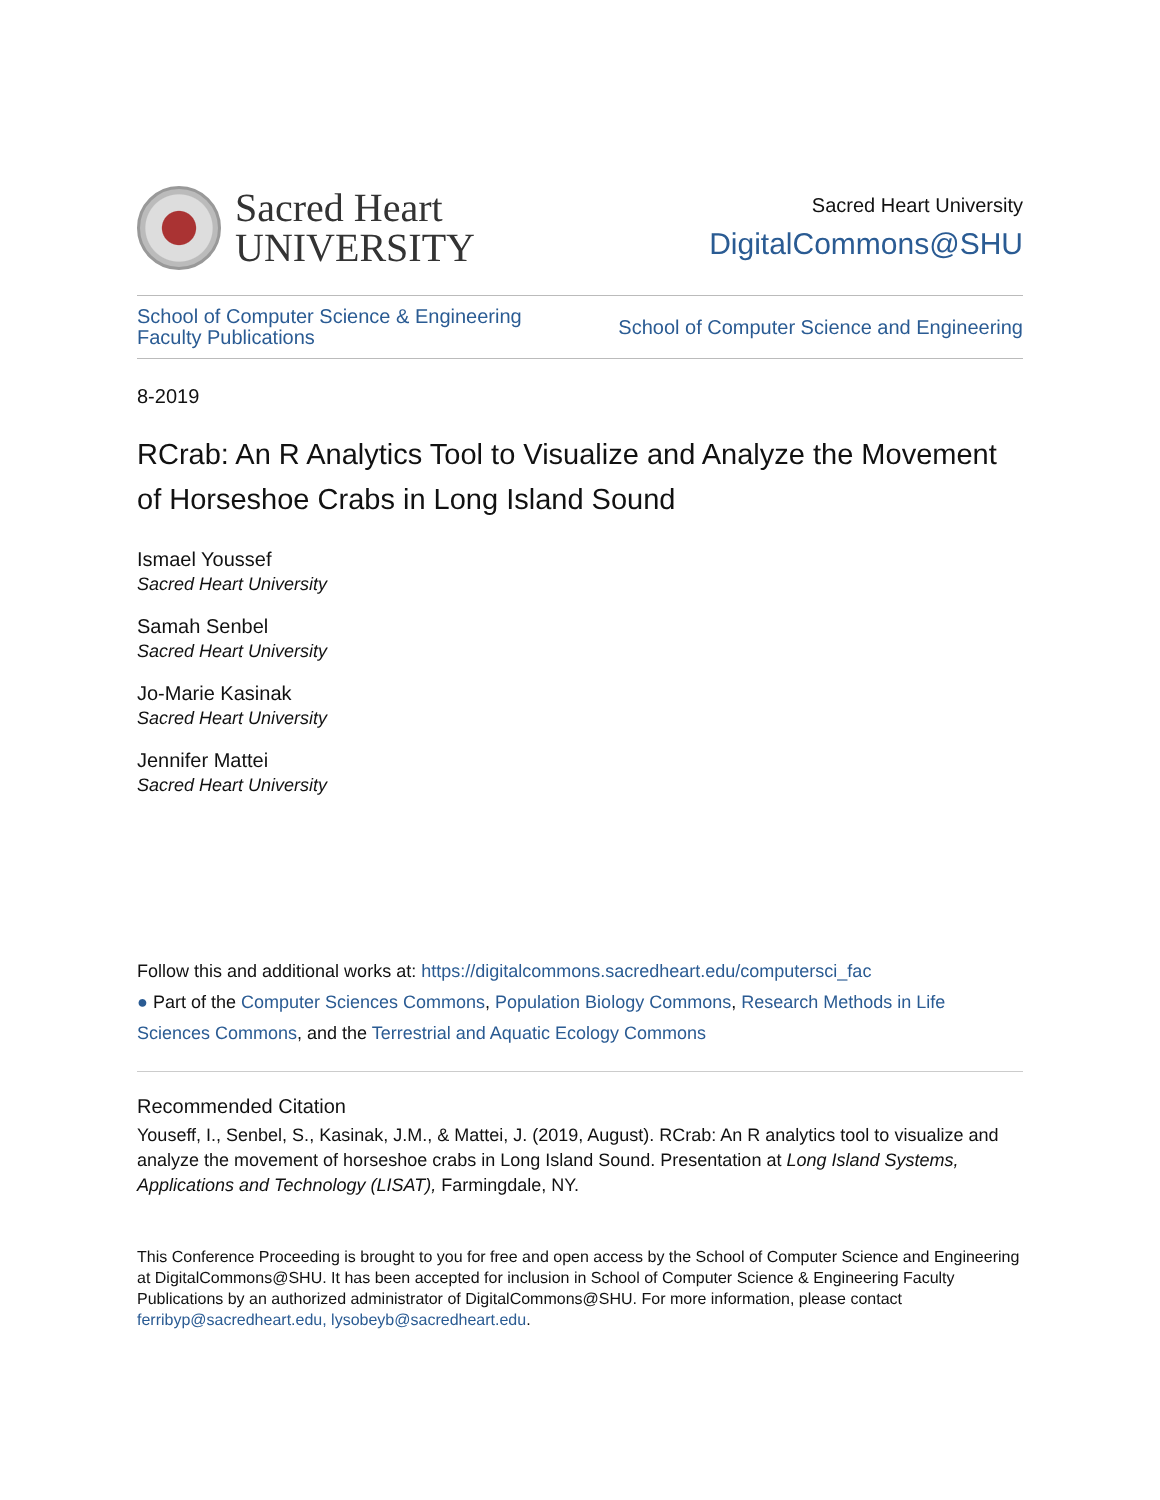Sacred Heart
UNIVERSITY
Sacred Heart University
DigitalCommons@SHU
School of Computer Science & Engineering
Faculty Publications
School of Computer Science and Engineering
8-2019
RCrab: An R Analytics Tool to Visualize and Analyze the Movement of Horseshoe Crabs in Long Island Sound
Ismael Youssef
Sacred Heart University
Samah Senbel
Sacred Heart University
Jo-Marie Kasinak
Sacred Heart University
Jennifer Mattei
Sacred Heart University
Follow this and additional works at: https://digitalcommons.sacredheart.edu/computersci_fac
● Part of the Computer Sciences Commons, Population Biology Commons, Research Methods in Life Sciences Commons, and the Terrestrial and Aquatic Ecology Commons
Recommended Citation
Youseff, I., Senbel, S., Kasinak, J.M., & Mattei, J. (2019, August). RCrab: An R analytics tool to visualize and analyze the movement of horseshoe crabs in Long Island Sound. Presentation at Long Island Systems, Applications and Technology (LISAT), Farmingdale, NY.
This Conference Proceeding is brought to you for free and open access by the School of Computer Science and Engineering at DigitalCommons@SHU. It has been accepted for inclusion in School of Computer Science & Engineering Faculty Publications by an authorized administrator of DigitalCommons@SHU. For more information, please contact ferribyp@sacredheart.edu, lysobeyb@sacredheart.edu.